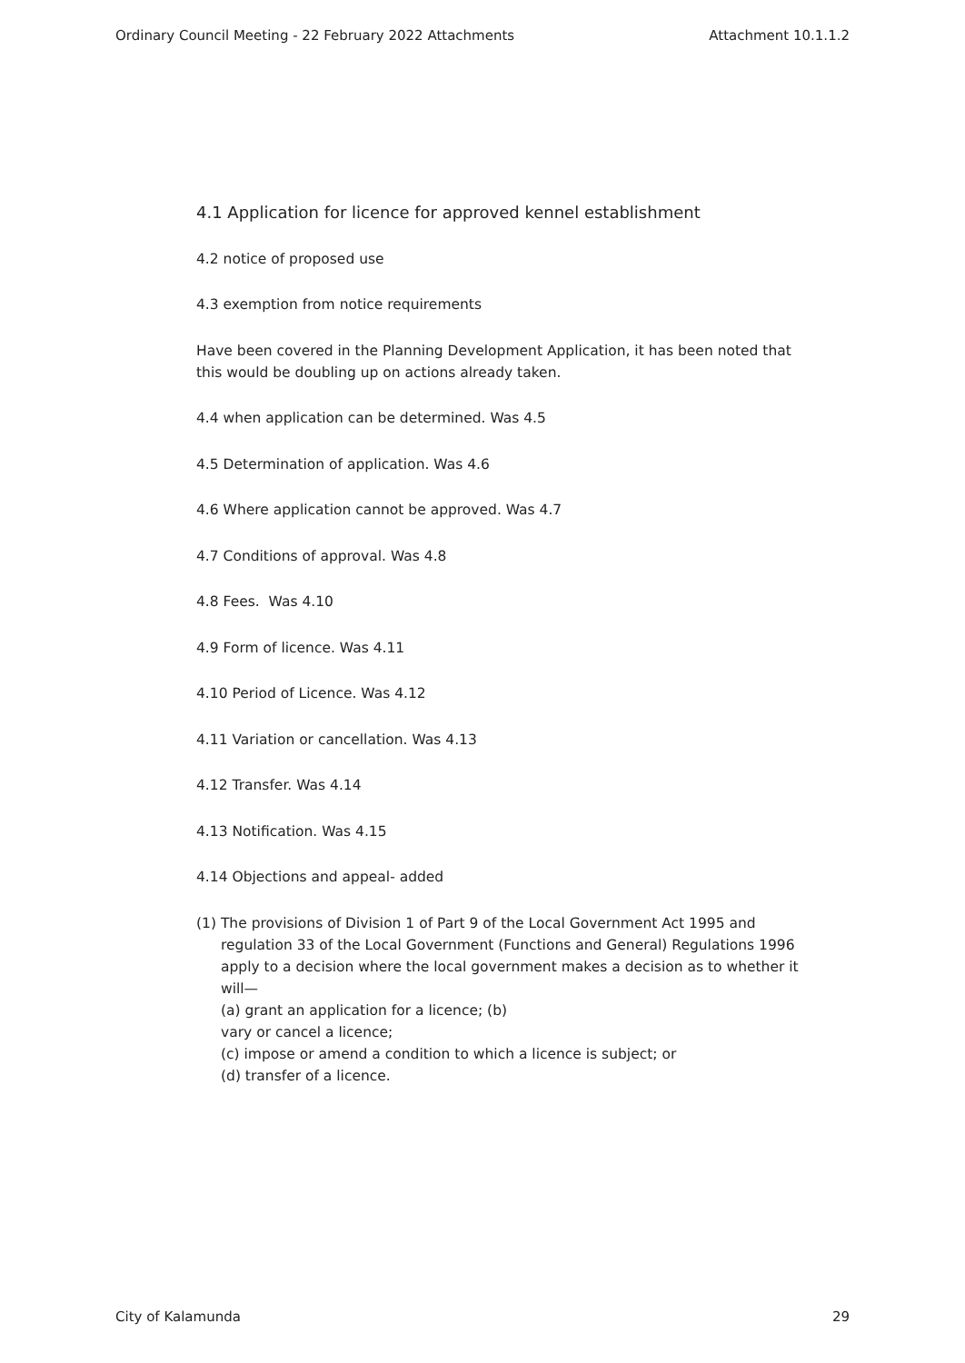Ordinary Council Meeting - 22 February 2022 Attachments Attachment 10.1.1.2
4.1 Application for licence for approved kennel establishment
4.2 notice of proposed use
4.3 exemption from notice requirements
Have been covered in the Planning Development Application, it has been noted that this would be doubling up on actions already taken.
4.4 when application can be determined. Was 4.5
4.5 Determination of application. Was 4.6
4.6 Where application cannot be approved. Was 4.7
4.7 Conditions of approval. Was 4.8
4.8 Fees. Was 4.10
4.9 Form of licence. Was 4.11
4.10 Period of Licence. Was 4.12
4.11 Variation or cancellation. Was 4.13
4.12 Transfer. Was 4.14
4.13 Notification. Was 4.15
4.14 Objections and appeal- added
(1) The provisions of Division 1 of Part 9 of the Local Government Act 1995 and regulation 33 of the Local Government (Functions and General) Regulations 1996 apply to a decision where the local government makes a decision as to whether it will—
(a) grant an application for a licence; (b)
vary or cancel a licence;
(c) impose or amend a condition to which a licence is subject; or
(d) transfer of a licence.
City of Kalamunda 29